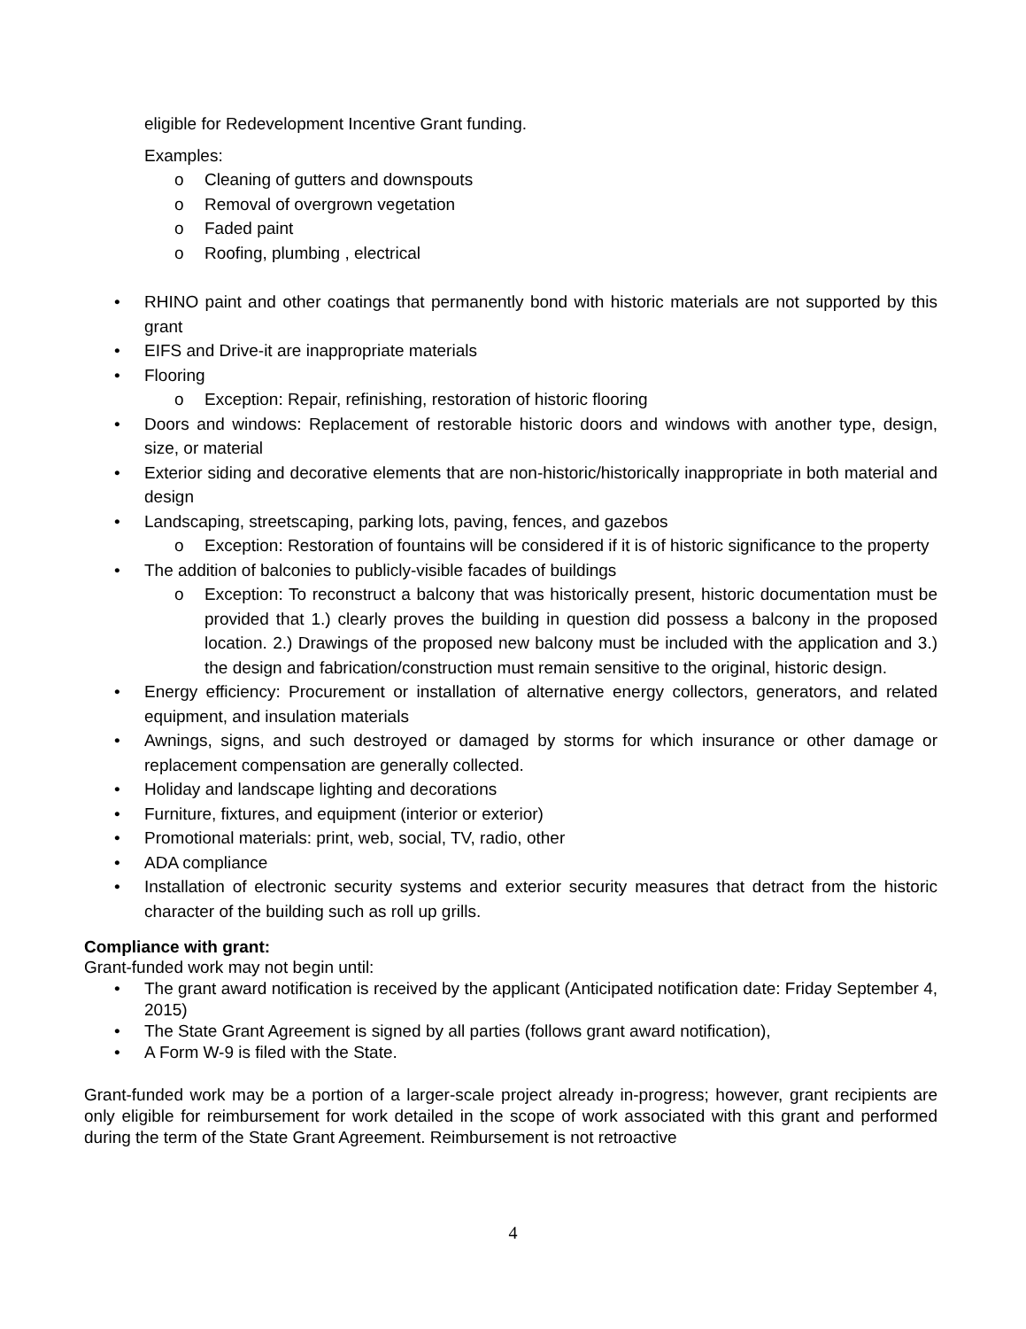eligible for Redevelopment Incentive Grant funding.
Examples:
o Cleaning of gutters and downspouts
o Removal of overgrown vegetation
o Faded paint
o Roofing, plumbing , electrical
• RHINO paint and other coatings that permanently bond with historic materials are not supported by this grant
• EIFS and Drive-it are inappropriate materials
• Flooring
o Exception: Repair, refinishing, restoration of historic flooring
• Doors and windows: Replacement of restorable historic doors and windows with another type, design, size, or material
• Exterior siding and decorative elements that are non-historic/historically inappropriate in both material and design
• Landscaping, streetscaping, parking lots, paving, fences, and gazebos
o Exception: Restoration of fountains will be considered if it is of historic significance to the property
• The addition of balconies to publicly-visible facades of buildings
o Exception: To reconstruct a balcony that was historically present, historic documentation must be provided that 1.) clearly proves the building in question did possess a balcony in the proposed location. 2.) Drawings of the proposed new balcony must be included with the application and 3.) the design and fabrication/construction must remain sensitive to the original, historic design.
• Energy efficiency: Procurement or installation of alternative energy collectors, generators, and related equipment, and insulation materials
• Awnings, signs, and such destroyed or damaged by storms for which insurance or other damage or replacement compensation are generally collected.
• Holiday and landscape lighting and decorations
• Furniture, fixtures, and equipment (interior or exterior)
• Promotional materials: print, web, social, TV, radio, other
• ADA compliance
• Installation of electronic security systems and exterior security measures that detract from the historic character of the building such as roll up grills.
Compliance with grant:
Grant-funded work may not begin until:
• The grant award notification is received by the applicant (Anticipated notification date: Friday September 4, 2015)
• The State Grant Agreement is signed by all parties (follows grant award notification),
• A Form W-9 is filed with the State.
Grant-funded work may be a portion of a larger-scale project already in-progress; however, grant recipients are only eligible for reimbursement for work detailed in the scope of work associated with this grant and performed during the term of the State Grant Agreement. Reimbursement is not retroactive
4